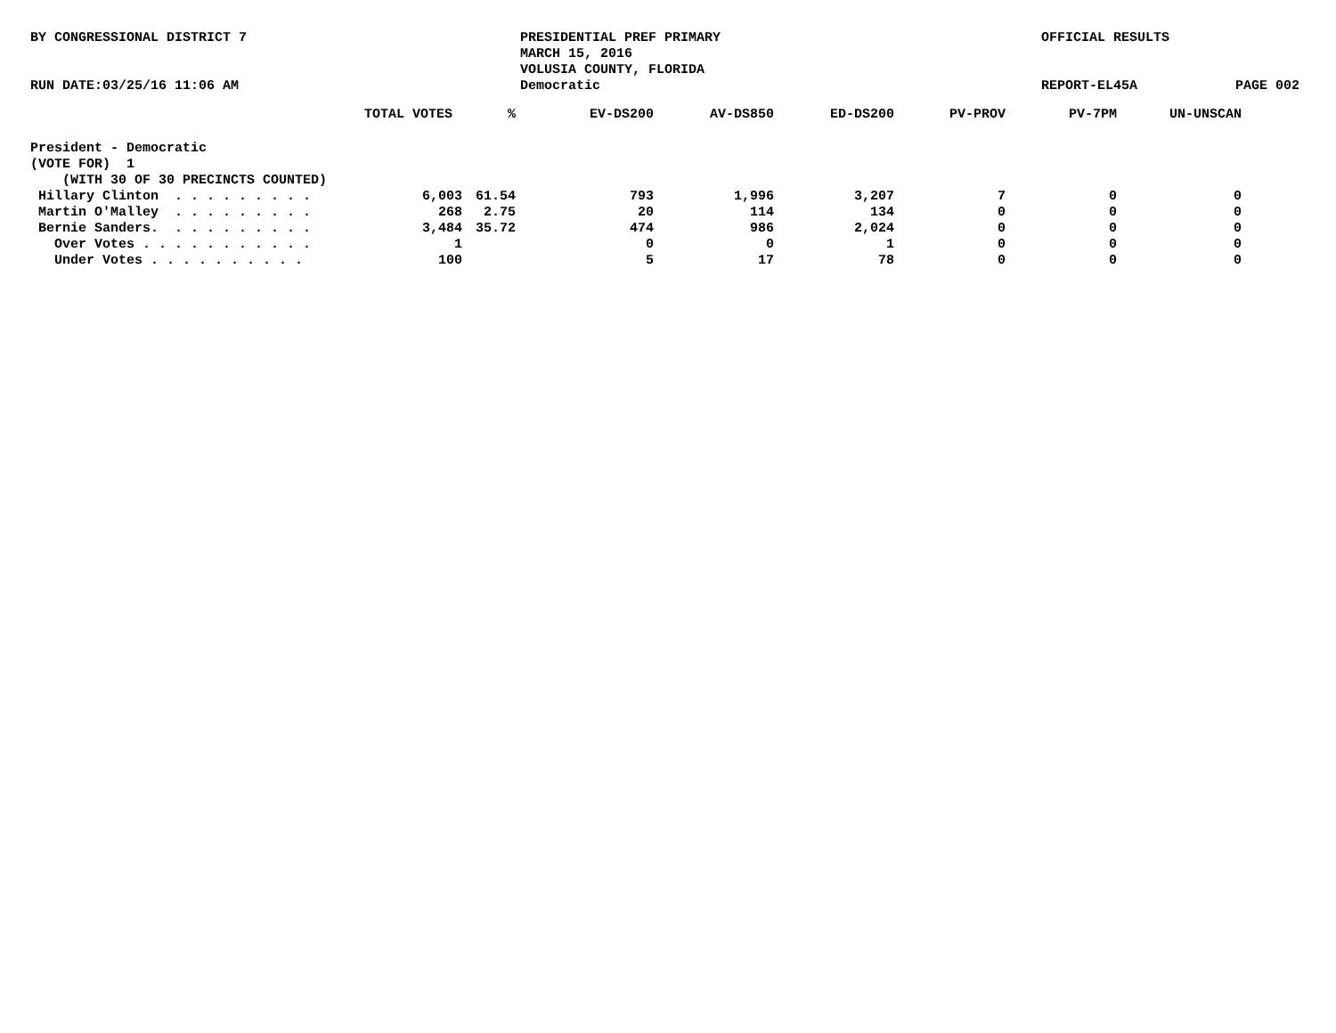BY CONGRESSIONAL DISTRICT 7
RUN DATE:03/25/16 11:06 AM
PRESIDENTIAL PREF PRIMARY
MARCH 15, 2016
VOLUSIA COUNTY, FLORIDA
Democratic
OFFICIAL RESULTS
REPORT-EL45A
PAGE 002
| | TOTAL VOTES | % | EV-DS200 | AV-DS850 | ED-DS200 | PV-PROV | PV-7PM | UN-UNSCAN |
| --- | --- | --- | --- | --- | --- | --- | --- | --- |
| President - Democratic | | | | | | | | |
| (VOTE FOR) 1 | | | | | | | | |
| (WITH 30 OF 30 PRECINCTS COUNTED) | | | | | | | | |
| Hillary Clinton . . . . . . . . . | 6,003 | 61.54 | 793 | 1,996 | 3,207 | 7 | 0 | 0 |
| Martin O'Malley . . . . . . . . . | 268 | 2.75 | 20 | 114 | 134 | 0 | 0 | 0 |
| Bernie Sanders. . . . . . . . . . | 3,484 | 35.72 | 474 | 986 | 2,024 | 0 | 0 | 0 |
| Over Votes . . . . . . . . . . . | 1 | | 0 | 0 | 1 | 0 | 0 | 0 |
| Under Votes . . . . . . . . . . | 100 | | 5 | 17 | 78 | 0 | 0 | 0 |